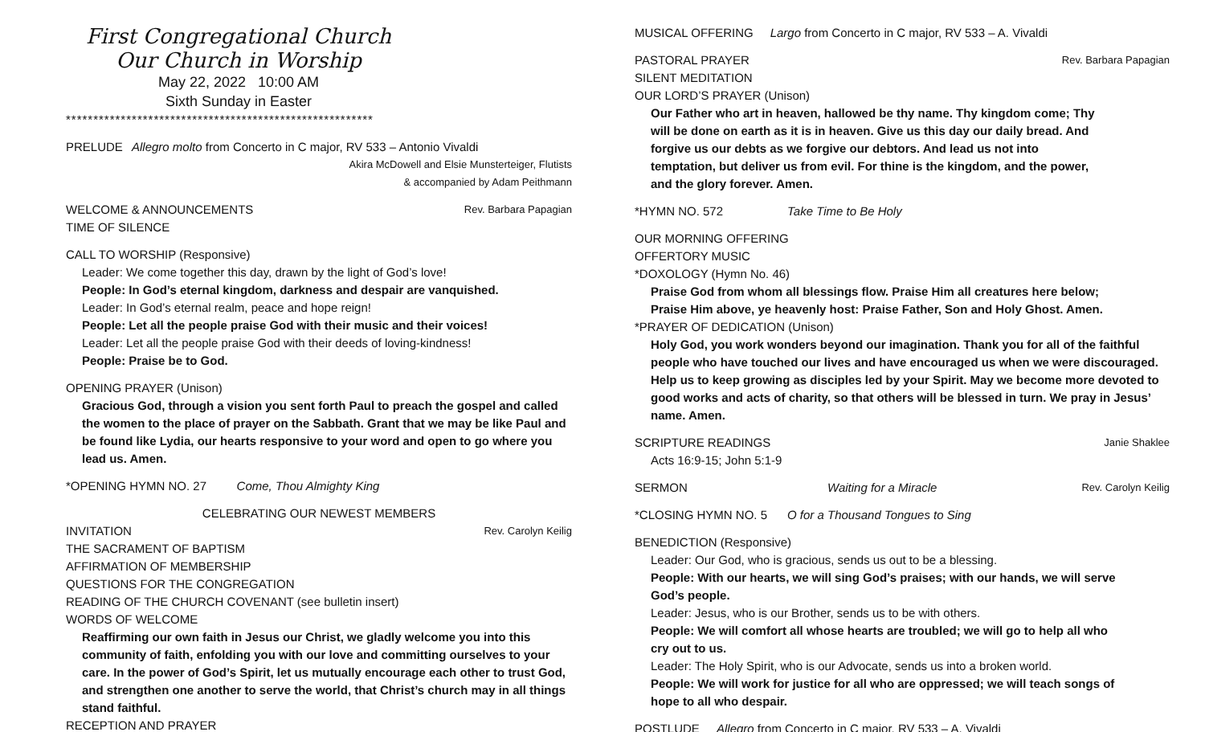First Congregational Church
Our Church in Worship
May 22, 2022 10:00 AM
Sixth Sunday in Easter
********************************************************
PRELUDE Allegro molto from Concerto in C major, RV 533 – Antonio Vivaldi
Akira McDowell and Elsie Munsterteiger, Flutists
& accompanied by Adam Peithmann
WELCOME & ANNOUNCEMENTS Rev. Barbara Papagian
TIME OF SILENCE
CALL TO WORSHIP (Responsive)
Leader: We come together this day, drawn by the light of God’s love!
People: In God’s eternal kingdom, darkness and despair are vanquished.
Leader: In God’s eternal realm, peace and hope reign!
People: Let all the people praise God with their music and their voices!
Leader: Let all the people praise God with their deeds of loving-kindness!
People: Praise be to God.
OPENING PRAYER (Unison)
Gracious God, through a vision you sent forth Paul to preach the gospel and called the women to the place of prayer on the Sabbath. Grant that we may be like Paul and be found like Lydia, our hearts responsive to your word and open to go where you lead us. Amen.
*OPENING HYMN NO. 27 Come, Thou Almighty King
CELEBRATING OUR NEWEST MEMBERS
INVITATION Rev. Carolyn Keilig
THE SACRAMENT OF BAPTISM
AFFIRMATION OF MEMBERSHIP
QUESTIONS FOR THE CONGREGATION
READING OF THE CHURCH COVENANT (see bulletin insert)
WORDS OF WELCOME
Reaffirming our own faith in Jesus our Christ, we gladly welcome you into this community of faith, enfolding you with our love and committing ourselves to your care. In the power of God’s Spirit, let us mutually encourage each other to trust God, and strengthen one another to serve the world, that Christ’s church may in all things stand faithful.
RECEPTION AND PRAYER
MUSICAL OFFERING Largo from Concerto in C major, RV 533 – A. Vivaldi
PASTORAL PRAYER Rev. Barbara Papagian
SILENT MEDITATION
OUR LORD’S PRAYER (Unison)
Our Father who art in heaven, hallowed be thy name. Thy kingdom come; Thy will be done on earth as it is in heaven. Give us this day our daily bread. And forgive us our debts as we forgive our debtors. And lead us not into temptation, but deliver us from evil. For thine is the kingdom, and the power, and the glory forever. Amen.
*HYMN NO. 572 Take Time to Be Holy
OUR MORNING OFFERING
OFFERTORY MUSIC
*DOXOLOGY (Hymn No. 46)
Praise God from whom all blessings flow. Praise Him all creatures here below;
Praise Him above, ye heavenly host: Praise Father, Son and Holy Ghost. Amen.
*PRAYER OF DEDICATION (Unison)
Holy God, you work wonders beyond our imagination. Thank you for all of the faithful people who have touched our lives and have encouraged us when we were discouraged. Help us to keep growing as disciples led by your Spirit. May we become more devoted to good works and acts of charity, so that others will be blessed in turn. We pray in Jesus’ name. Amen.
SCRIPTURE READINGS Janie Shaklee
Acts 16:9-15; John 5:1-9
SERMON Waiting for a Miracle Rev. Carolyn Keilig
*CLOSING HYMN NO. 5 O for a Thousand Tongues to Sing
BENEDICTION (Responsive)
Leader: Our God, who is gracious, sends us out to be a blessing.
People: With our hearts, we will sing God’s praises; with our hands, we will serve God’s people.
Leader: Jesus, who is our Brother, sends us to be with others.
People: We will comfort all whose hearts are troubled; we will go to help all who cry out to us.
Leader: The Holy Spirit, who is our Advocate, sends us into a broken world.
People: We will work for justice for all who are oppressed; we will teach songs of hope to all who despair.
POSTLUDE Allegro from Concerto in C major, RV 533 – A. Vivaldi